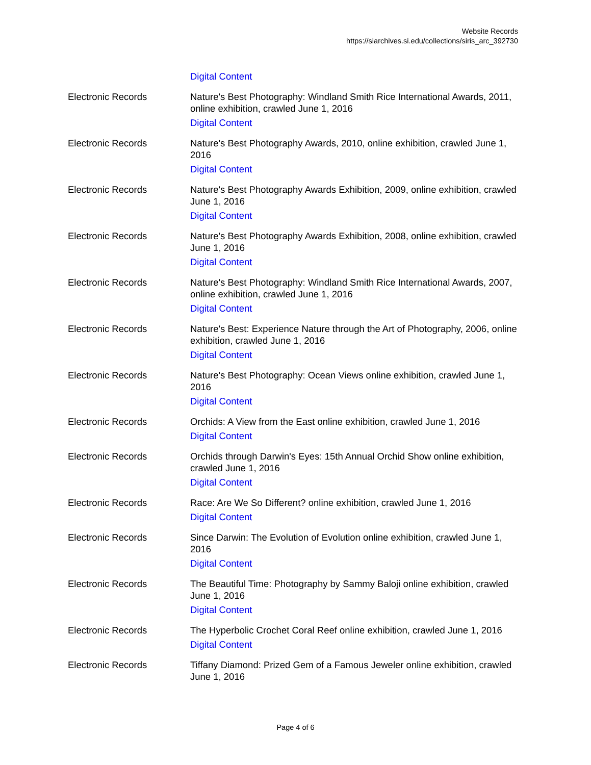Website Records
https://siarchives.si.edu/collections/siris_arc_392730
Digital Content
Electronic Records Nature's Best Photography: Windland Smith Rice International Awards, 2011, online exhibition, crawled June 1, 2016
Digital Content
Electronic Records Nature's Best Photography Awards, 2010, online exhibition, crawled June 1, 2016
Digital Content
Electronic Records Nature's Best Photography Awards Exhibition, 2009, online exhibition, crawled June 1, 2016
Digital Content
Electronic Records Nature's Best Photography Awards Exhibition, 2008, online exhibition, crawled June 1, 2016
Digital Content
Electronic Records Nature's Best Photography: Windland Smith Rice International Awards, 2007, online exhibition, crawled June 1, 2016
Digital Content
Electronic Records Nature's Best: Experience Nature through the Art of Photography, 2006, online exhibition, crawled June 1, 2016
Digital Content
Electronic Records Nature's Best Photography: Ocean Views online exhibition, crawled June 1, 2016
Digital Content
Electronic Records Orchids: A View from the East online exhibition, crawled June 1, 2016
Digital Content
Electronic Records Orchids through Darwin's Eyes: 15th Annual Orchid Show online exhibition, crawled June 1, 2016
Digital Content
Electronic Records Race: Are We So Different? online exhibition, crawled June 1, 2016
Digital Content
Electronic Records Since Darwin: The Evolution of Evolution online exhibition, crawled June 1, 2016
Digital Content
Electronic Records The Beautiful Time: Photography by Sammy Baloji online exhibition, crawled June 1, 2016
Digital Content
Electronic Records The Hyperbolic Crochet Coral Reef online exhibition, crawled June 1, 2016
Digital Content
Electronic Records Tiffany Diamond: Prized Gem of a Famous Jeweler online exhibition, crawled June 1, 2016
Page 4 of 6